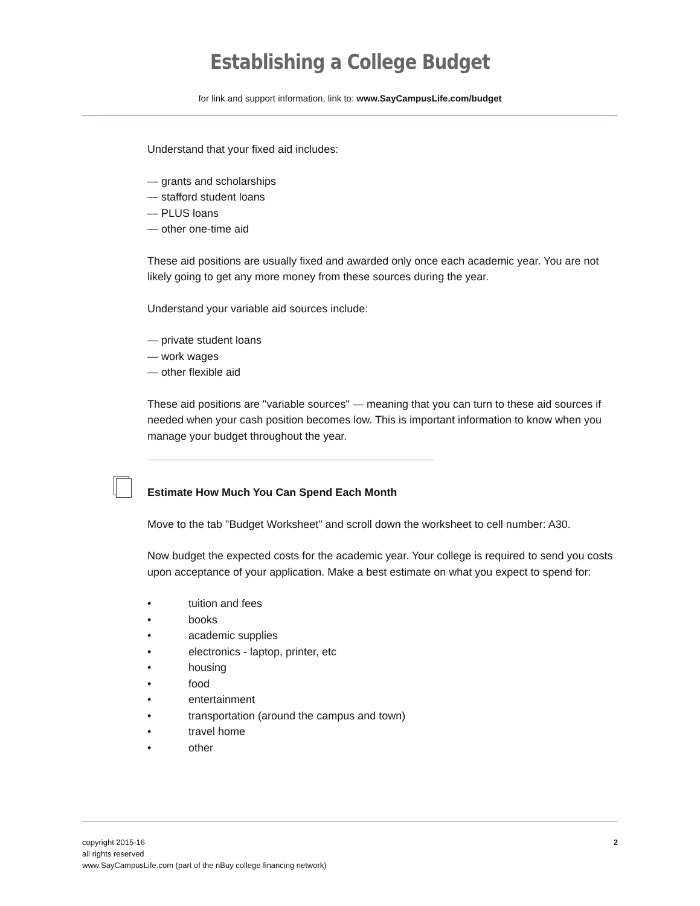Establishing a College Budget
for link and support information, link to: www.SayCampusLife.com/budget
Understand that your fixed aid includes:
— grants and scholarships
— stafford student loans
— PLUS loans
— other one-time aid
These aid positions are usually fixed and awarded only once each academic year. You are not likely going to get any more money from these sources during the year.
Understand your variable aid sources include:
— private student loans
— work wages
— other flexible aid
These aid positions are "variable sources" — meaning that you can turn to these aid sources if needed when your cash position becomes low. This is important information to know when you manage your budget throughout the year.
Estimate How Much You Can Spend Each Month
Move to the tab "Budget Worksheet" and scroll down the worksheet to cell number: A30.
Now budget the expected costs for the academic year. Your college is required to send you costs upon acceptance of your application. Make a best estimate on what you expect to spend for:
• tuition and fees
• books
• academic supplies
• electronics - laptop, printer, etc
• housing
• food
• entertainment
• transportation (around the campus and town)
• travel home
• other
copyright 2015-16
all rights reserved
www.SayCampusLife.com (part of the nBuy college financing network)
2